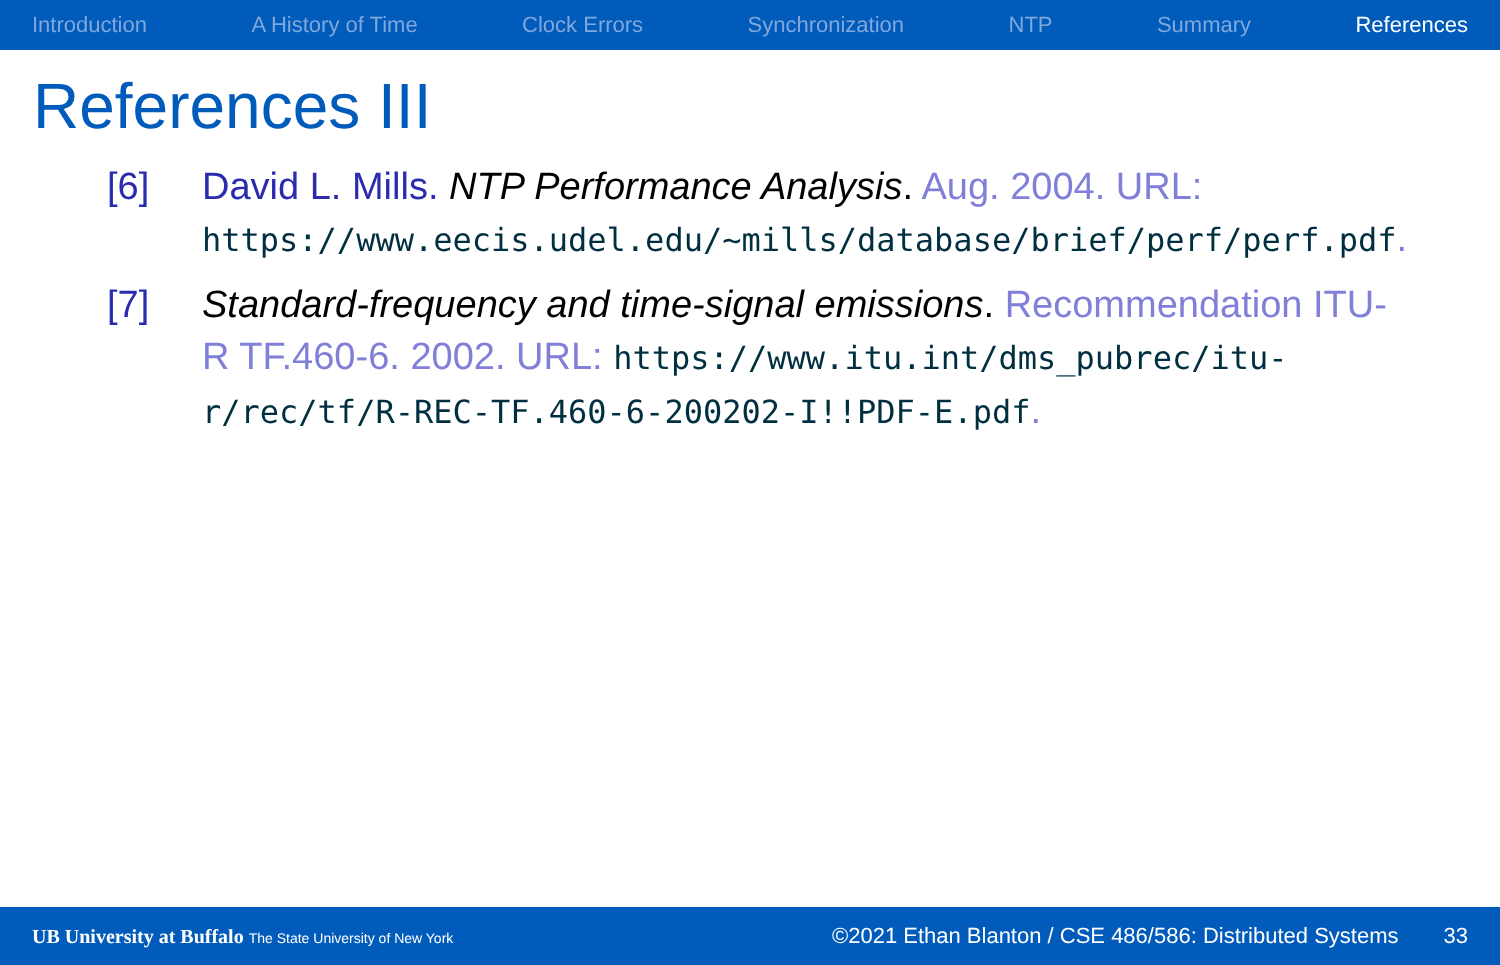Introduction A History of Time Clock Errors Synchronization NTP Summary References
References III
[6] David L. Mills. NTP Performance Analysis. Aug. 2004. URL: https://www.eecis.udel.edu/~mills/database/brief/perf/perf.pdf.
[7] Standard-frequency and time-signal emissions. Recommendation ITU-R TF.460-6. 2002. URL: https://www.itu.int/dms_pubrec/itu-r/rec/tf/R-REC-TF.460-6-200202-I!!PDF-E.pdf.
UB University at Buffalo The State University of New York ©2021 Ethan Blanton / CSE 486/586: Distributed Systems 33